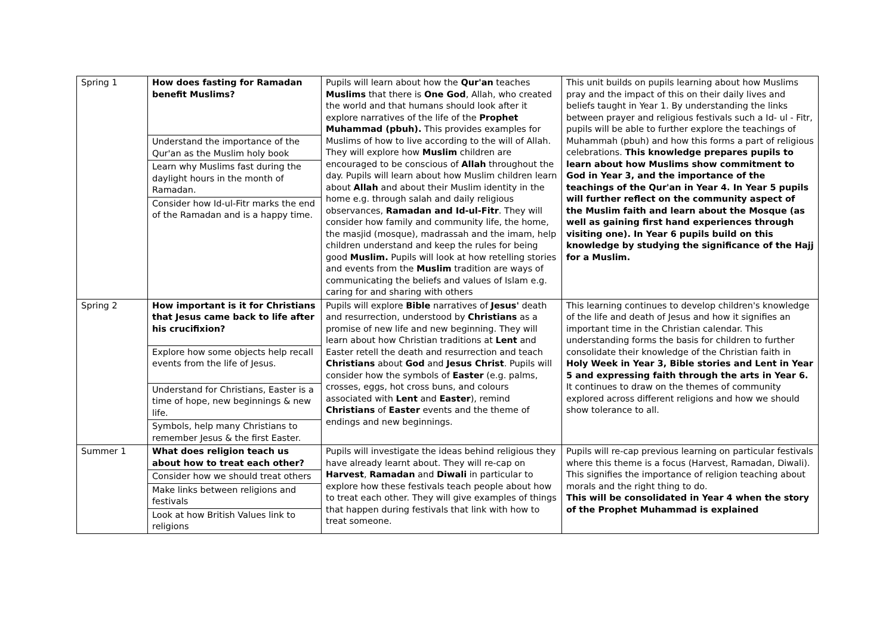| Spring 1 | How does fasting for Ramadan benefit Muslims? Understand the importance of the Qur'an as the Muslim holy book Learn why Muslims fast during the daylight hours in the month of Ramadan. Consider how Id-ul-Fitr marks the end of the Ramadan and is a happy time. | Pupils will learn about how the Qur'an teaches Muslims that there is One God , Allah, who created the world and that humans should look after it explore narratives of the life of the Prophet Muhammad (pbuh). This provides examples for Muslims of how to live according to the will of Allah. They will explore how Muslim children are encouraged to be conscious of Allah throughout the day. Pupils will learn about how Muslim children learn about Allah and about their Muslim identity in the home e.g. through salah and daily religious observances, Ramadan and Id-ul-Fitr . They will consider how family and community life, the home, the masjid (mosque), madrassah and the imam, help children understand and keep the rules for being good Muslim. Pupils will look at how retelling stories and events from the Muslim tradition are ways of communicating the beliefs and values of Islam e.g. caring for and sharing with others | This unit builds on pupils learning about how Muslims pray and the impact of this on their daily lives and beliefs taught in Year 1. By understanding the links between prayer and religious festivals such a Id- ul - Fitr, pupils will be able to further explore the teachings of Muhammah (pbuh) and how this forms a part of religious celebrations. This knowledge prepares pupils to learn about how Muslims show commitment to God in Year 3, and the importance of the teachings of the Qur'an in Year 4. In Year 5 pupils will further reflect on the community aspect of the Muslim faith and learn about the Mosque (as well as gaining first hand experiences through visiting one). In Year 6 pupils build on this knowledge by studying the significance of the Hajj for a Muslim. |
| Spring 2 | How important is it for Christians that Jesus came back to life after his crucifixion? Explore how some objects help recall events from the life of Jesus. Understand for Christians, Easter is a time of hope, new beginnings & new life. Symbols, help many Christians to remember Jesus & the first Easter. | Pupils will explore Bible narratives of Jesus' death and resurrection, understood by Christians as a promise of new life and new beginning. They will learn about how Christian traditions at Lent and Easter retell the death and resurrection and teach Christians about God and Jesus Christ . Pupils will consider how the symbols of Easter (e.g. palms, crosses, eggs, hot cross buns, and colours associated with Lent and Easter ), remind Christians of Easter events and the theme of endings and new beginnings. | This learning continues to develop children's knowledge of the life and death of Jesus and how it signifies an important time in the Christian calendar. This understanding forms the basis for children to further consolidate their knowledge of the Christian faith in Holy Week in Year 3, Bible stories and Lent in Year 5 and expressing faith through the arts in Year 6. It continues to draw on the themes of community explored across different religions and how we should show tolerance to all. |
| Summer 1 | What does religion teach us about how to treat each other? Consider how we should treat others Make links between religions and festivals Look at how British Values link to religions | Pupils will investigate the ideas behind religious they have already learnt about. They will re-cap on Harvest , Ramadan and Diwali in particular to explore how these festivals teach people about how to treat each other. They will give examples of things that happen during festivals that link with how to treat someone. | Pupils will re-cap previous learning on particular festivals where this theme is a focus (Harvest, Ramadan, Diwali). This signifies the importance of religion teaching about morals and the right thing to do. This will be consolidated in Year 4 when the story of the Prophet Muhammad is explained |